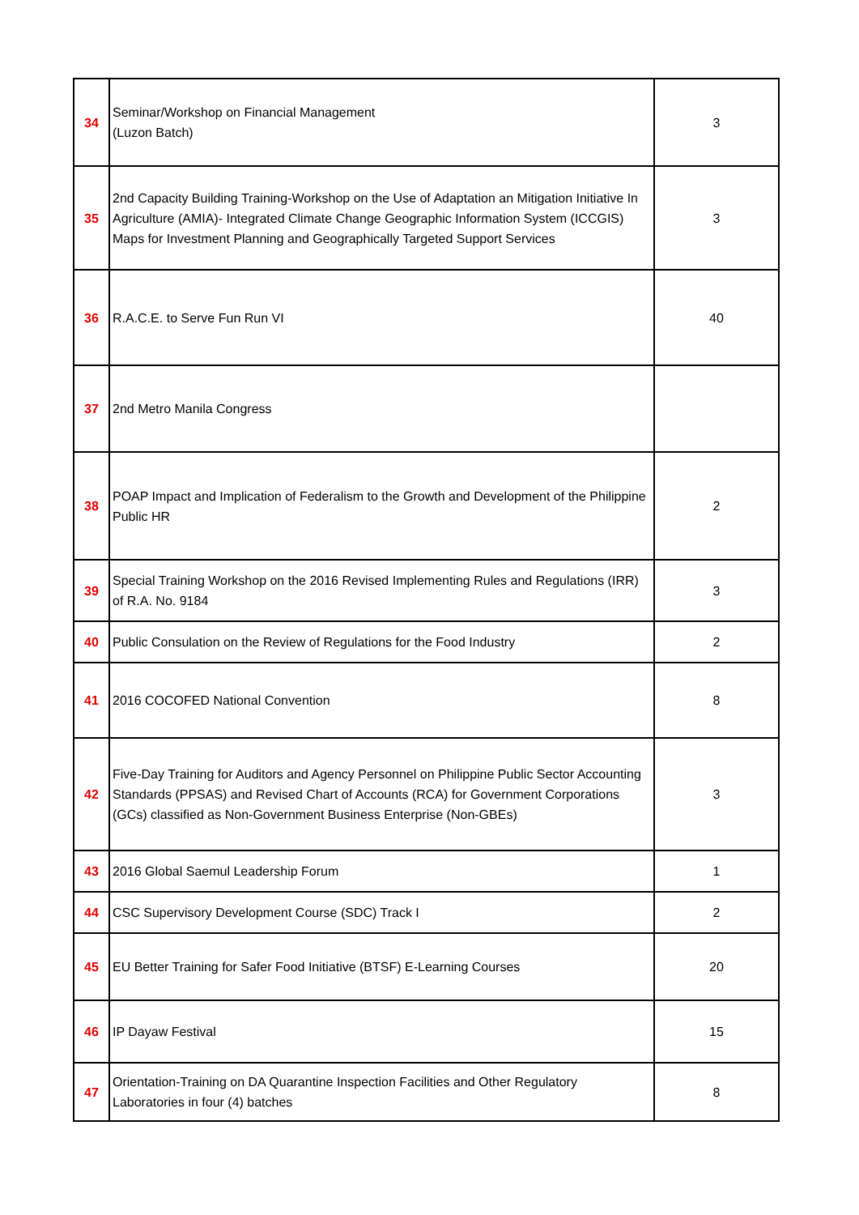| 34 | Seminar/Workshop on Financial Management (Luzon Batch) | 3 |
| 35 | 2nd Capacity Building Training-Workshop on the Use of Adaptation an Mitigation Initiative In Agriculture (AMIA)- Integrated Climate Change Geographic Information System (ICCGIS) Maps for Investment Planning and Geographically Targeted Support Services | 3 |
| 36 | R.A.C.E. to Serve Fun Run VI | 40 |
| 37 | 2nd Metro Manila Congress | |
| 38 | POAP Impact and Implication of Federalism to the Growth and Development of the Philippine Public HR | 2 |
| 39 | Special Training Workshop on the 2016 Revised Implementing Rules and Regulations (IRR) of R.A. No. 9184 | 3 |
| 40 | Public Consulation on the Review of Regulations for the Food Industry | 2 |
| 41 | 2016 COCOFED National Convention | 8 |
| 42 | Five-Day Training for Auditors and Agency Personnel on Philippine Public Sector Accounting Standards (PPSAS) and Revised Chart of Accounts (RCA) for Government Corporations (GCs) classified as Non-Government Business Enterprise (Non-GBEs) | 3 |
| 43 | 2016 Global Saemul Leadership Forum | 1 |
| 44 | CSC Supervisory Development Course (SDC) Track I | 2 |
| 45 | EU Better Training for Safer Food Initiative (BTSF) E-Learning Courses | 20 |
| 46 | IP Dayaw Festival | 15 |
| 47 | Orientation-Training on DA Quarantine Inspection Facilities and Other Regulatory Laboratories in four (4) batches | 8 |